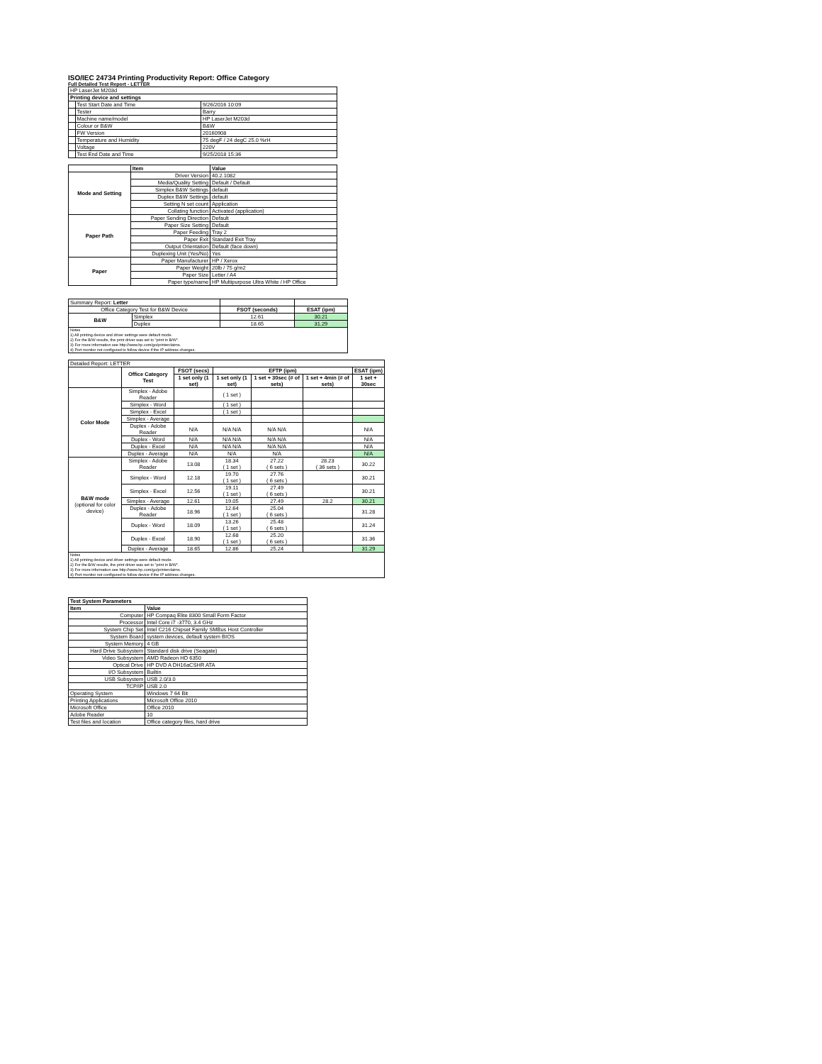ISO/IEC 24734 Printing Productivity Report: Office Category
Full Detailed Test Report - LETTER
| HP LaserJet M203d | | |
| Printing device and settings | | |
| | Test Start Date and Time | 9/26/2016 10:09 |
| | Tester | Barry |
| | Machine name/model | HP LaserJet M203d |
| | Colour or B&W | B&W |
| | FW Version | 20160908 |
| | Temperature and Humidity | 75 degF / 24 degC 25.0 %rH |
| | Voltage | 220V |
| | Test End Date and Time | 9/25/2018 15:36 |
| | Item | Value |
| --- | --- | --- |
| Mode and Setting | Driver Version | 40.2.1082 |
| | Media/Quality Setting | Default / Default |
| | Simplex B&W Settings | default |
| | Duplex B&W Settings | default |
| | Setting N set count | Application |
| | Collating function | Activated (application) |
| Paper Path | Paper Sending Direction | Default |
| | Paper Size Setting | Default |
| | Paper Feeding | Tray 2 |
| | Paper Exit | Standard Exit Tray |
| | Output Orientation | Default (face down) |
| | Duplexing Unit (Yes/No) | Yes |
| Paper | Paper Manufacturer | HP / Xerox |
| | Paper Weight | 20lb / 75 g/m2 |
| | Paper Size | Letter / A4 |
| | Paper type/name | HP Multipurpose Ultra White / HP Office |
| Summary Report: Letter | | | |
| Office Category Test for B&W Device | | FSOT (seconds) | ESAT (ipm) |
| B&W | Simplex | 12.61 | 30.21 |
| | Duplex | 18.65 | 31.29 |
| Notes 1) All printing device and driver settings were default mode. 2) For the B/W results, the print driver was set to "print in B/W". 3) For more information see http://www.hp.com/go/printerclaims. 4) Port monitor not configured to follow device if the IP address changes. | | | |
| Detailed Report: LETTER | | | | | | |
| | Office Category Test | FSOT (secs) | EFTP (ipm) | | | ESAT (ipm) |
| | | 1 set only (1 set) | 1 set only (1 set) | 1 set + 30sec (# of sets) | 1 set + 4min (# of sets) | 1 set + 30sec |
| Color Mode | Simplex - Adobe Reader | | ( 1 set ) | | | |
| | Simplex - Word | | ( 1 set ) | | | |
| | Simplex - Excel | | ( 1 set ) | | | |
| | Simplex - Average | | | | | |
| | Duplex - Adobe Reader | N/A | N/A N/A | N/A N/A | | N/A |
| | Duplex - Word | N/A | N/A N/A | N/A N/A | | N/A |
| | Duplex - Excel | N/A | N/A N/A | N/A N/A | | N/A |
| | Duplex - Average | N/A | N/A | N/A | | N/A |
| B&W mode (optional for color device) | Simplex - Adobe Reader | 13.08 | 18.34 ( 1 set ) | 27.22 ( 6 sets ) | 28.23 ( 36 sets ) | 30.22 |
| | Simplex - Word | 12.18 | 19.70 ( 1 set ) | 27.76 ( 6 sets ) | | 30.21 |
| | Simplex - Excel | 12.56 | 19.11 ( 1 set ) | 27.49 ( 6 sets ) | | 30.21 |
| | Simplex - Average | 12.61 | 19.05 | 27.49 | 28.2 | 30.21 |
| | Duplex - Adobe Reader | 18.96 | 12.64 ( 1 set ) | 25.04 ( 6 sets ) | | 31.28 |
| | Duplex - Word | 18.09 | 13.26 ( 1 set ) | 25.48 ( 6 sets ) | | 31.24 |
| | Duplex - Excel | 18.90 | 12.68 ( 1 set ) | 25.20 ( 6 sets ) | | 31.36 |
| | Duplex - Average | 18.65 | 12.86 | 25.24 | | 31.29 |
| Notes 1) All printing device and driver settings were default mode. 2) For the B/W results, the print driver was set to "print in B/W". 3) For more information see http://www.hp.com/go/printerclaims. 4) Port monitor not configured to follow device if the IP address changes. | | | | | | |
| Test System Parameters | |
| --- | --- |
| Item | Value |
| Computer | HP Compaq Elite 8300 Small Form Factor |
| Processor | Intel Core i7 -3770, 3.4 GHz |
| System Chip Set | Intel C216 Chipset Family SMBus Host Controller |
| System Board | system devices, default system BIOS |
| System Memory | 4 GB |
| Hard Drive Subsystem | Standard disk drive (Seagate) |
| Video Subsystem | AMD Radeon HD 6350 |
| Optical Drive | HP DVD A DH16aCSHR ATA |
| I/O Subsystem | Builtin |
| USB Subsystem | USB 2.0/3.0 |
| TCP/IP | USB 2.0 |
| Operating System | Windows 7 64 Bit |
| Printing Applications | Microsoft Office 2010 |
| Microsoft Office | Office 2010 |
| Adobe Reader | 10 |
| Test files and location | Office category files, hard drive |